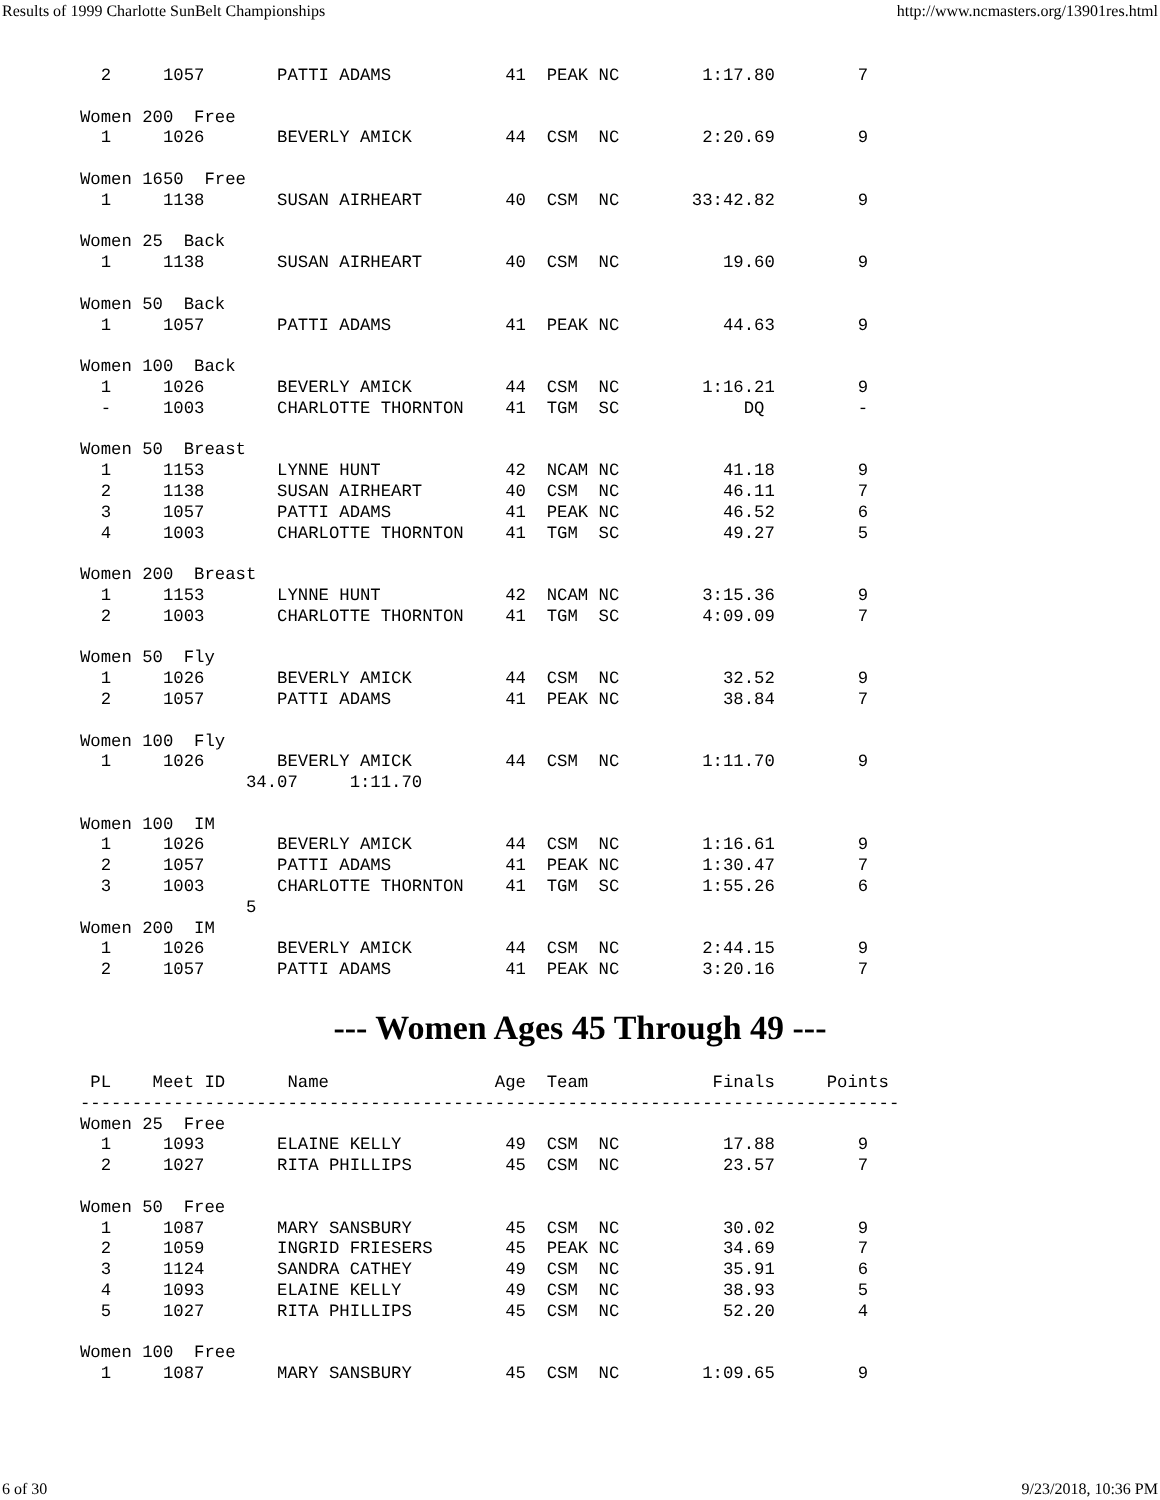Results of 1999 Charlotte SunBelt Championships http://www.ncmasters.org/13901res.html
  2     1057       PATTI ADAMS           41  PEAK NC        1:17.80        7

Women 200  Free
  1     1026       BEVERLY AMICK         44  CSM  NC        2:20.69        9

Women 1650  Free
  1     1138       SUSAN AIRHEART        40  CSM  NC       33:42.82        9

Women 25  Back
  1     1138       SUSAN AIRHEART        40  CSM  NC          19.60        9

Women 50  Back
  1     1057       PATTI ADAMS           41  PEAK NC          44.63        9

Women 100  Back
  1     1026       BEVERLY AMICK         44  CSM  NC        1:16.21        9
  -     1003       CHARLOTTE THORNTON    41  TGM  SC            DQ         -

Women 50  Breast
  1     1153       LYNNE HUNT            42  NCAM NC          41.18        9
  2     1138       SUSAN AIRHEART        40  CSM  NC          46.11        7
  3     1057       PATTI ADAMS           41  PEAK NC          46.52        6
  4     1003       CHARLOTTE THORNTON    41  TGM  SC          49.27        5

Women 200  Breast
  1     1153       LYNNE HUNT            42  NCAM NC        3:15.36        9
  2     1003       CHARLOTTE THORNTON    41  TGM  SC        4:09.09        7

Women 50  Fly
  1     1026       BEVERLY AMICK         44  CSM  NC          32.52        9
  2     1057       PATTI ADAMS           41  PEAK NC          38.84        7

Women 100  Fly
  1     1026       BEVERLY AMICK         44  CSM  NC        1:11.70        9
                34.07     1:11.70

Women 100  IM
  1     1026       BEVERLY AMICK         44  CSM  NC        1:16.61        9
  2     1057       PATTI ADAMS           41  PEAK NC        1:30.47        7
  3     1003       CHARLOTTE THORNTON    41  TGM  SC        1:55.26        6
                5
Women 200  IM
  1     1026       BEVERLY AMICK         44  CSM  NC        2:44.15        9
  2     1057       PATTI ADAMS           41  PEAK NC        3:20.16        7
--- Women Ages 45 Through 49 ---
 PL    Meet ID      Name                Age  Team            Finals     Points
-------------------------------------------------------------------------------
Women 25  Free
  1     1093       ELAINE KELLY          49  CSM  NC          17.88        9
  2     1027       RITA PHILLIPS         45  CSM  NC          23.57        7

Women 50  Free
  1     1087       MARY SANSBURY         45  CSM  NC          30.02        9
  2     1059       INGRID FRIESERS       45  PEAK NC          34.69        7
  3     1124       SANDRA CATHEY         49  CSM  NC          35.91        6
  4     1093       ELAINE KELLY          49  CSM  NC          38.93        5
  5     1027       RITA PHILLIPS         45  CSM  NC          52.20        4

Women 100  Free
  1     1087       MARY SANSBURY         45  CSM  NC        1:09.65        9
6 of 30 9/23/2018, 10:36 PM